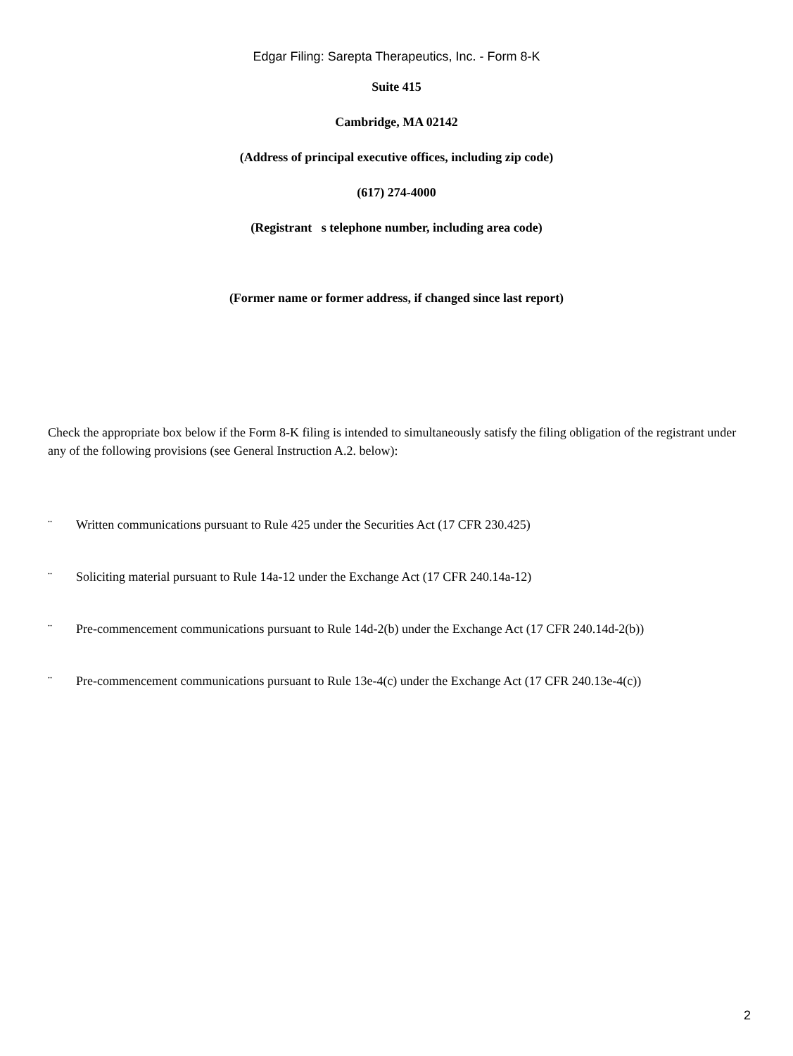Edgar Filing: Sarepta Therapeutics, Inc. - Form 8-K
Suite 415
Cambridge, MA 02142
(Address of principal executive offices, including zip code)
(617) 274-4000
(Registrant s telephone number, including area code)
(Former name or former address, if changed since last report)
Check the appropriate box below if the Form 8-K filing is intended to simultaneously satisfy the filing obligation of the registrant under any of the following provisions (see General Instruction A.2. below):
¨ Written communications pursuant to Rule 425 under the Securities Act (17 CFR 230.425)
¨ Soliciting material pursuant to Rule 14a-12 under the Exchange Act (17 CFR 240.14a-12)
¨ Pre-commencement communications pursuant to Rule 14d-2(b) under the Exchange Act (17 CFR 240.14d-2(b))
¨ Pre-commencement communications pursuant to Rule 13e-4(c) under the Exchange Act (17 CFR 240.13e-4(c))
2